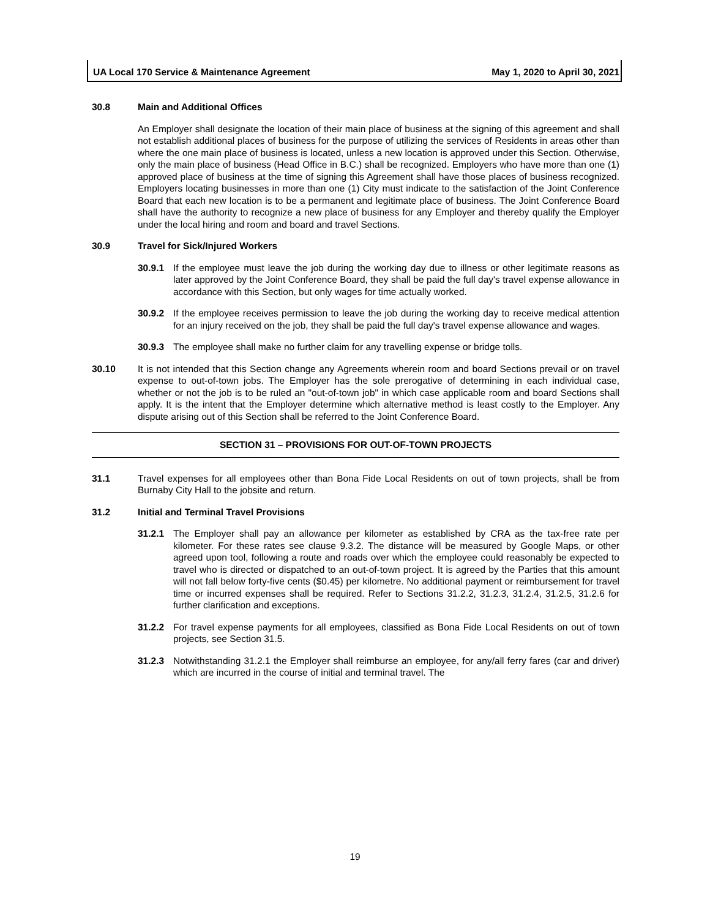UA Local 170 Service & Maintenance Agreement May 1, 2020 to April 30, 2021
30.8 Main and Additional Offices
An Employer shall designate the location of their main place of business at the signing of this agreement and shall not establish additional places of business for the purpose of utilizing the services of Residents in areas other than where the one main place of business is located, unless a new location is approved under this Section. Otherwise, only the main place of business (Head Office in B.C.) shall be recognized. Employers who have more than one (1) approved place of business at the time of signing this Agreement shall have those places of business recognized. Employers locating businesses in more than one (1) City must indicate to the satisfaction of the Joint Conference Board that each new location is to be a permanent and legitimate place of business. The Joint Conference Board shall have the authority to recognize a new place of business for any Employer and thereby qualify the Employer under the local hiring and room and board and travel Sections.
30.9 Travel for Sick/Injured Workers
30.9.1 If the employee must leave the job during the working day due to illness or other legitimate reasons as later approved by the Joint Conference Board, they shall be paid the full day's travel expense allowance in accordance with this Section, but only wages for time actually worked.
30.9.2 If the employee receives permission to leave the job during the working day to receive medical attention for an injury received on the job, they shall be paid the full day's travel expense allowance and wages.
30.9.3 The employee shall make no further claim for any travelling expense or bridge tolls.
30.10 It is not intended that this Section change any Agreements wherein room and board Sections prevail or on travel expense to out-of-town jobs. The Employer has the sole prerogative of determining in each individual case, whether or not the job is to be ruled an "out-of-town job" in which case applicable room and board Sections shall apply. It is the intent that the Employer determine which alternative method is least costly to the Employer. Any dispute arising out of this Section shall be referred to the Joint Conference Board.
SECTION 31 – PROVISIONS FOR OUT-OF-TOWN PROJECTS
31.1 Travel expenses for all employees other than Bona Fide Local Residents on out of town projects, shall be from Burnaby City Hall to the jobsite and return.
31.2 Initial and Terminal Travel Provisions
31.2.1 The Employer shall pay an allowance per kilometer as established by CRA as the tax-free rate per kilometer. For these rates see clause 9.3.2. The distance will be measured by Google Maps, or other agreed upon tool, following a route and roads over which the employee could reasonably be expected to travel who is directed or dispatched to an out-of-town project. It is agreed by the Parties that this amount will not fall below forty-five cents ($0.45) per kilometre. No additional payment or reimbursement for travel time or incurred expenses shall be required. Refer to Sections 31.2.2, 31.2.3, 31.2.4, 31.2.5, 31.2.6 for further clarification and exceptions.
31.2.2 For travel expense payments for all employees, classified as Bona Fide Local Residents on out of town projects, see Section 31.5.
31.2.3 Notwithstanding 31.2.1 the Employer shall reimburse an employee, for any/all ferry fares (car and driver) which are incurred in the course of initial and terminal travel. The
19